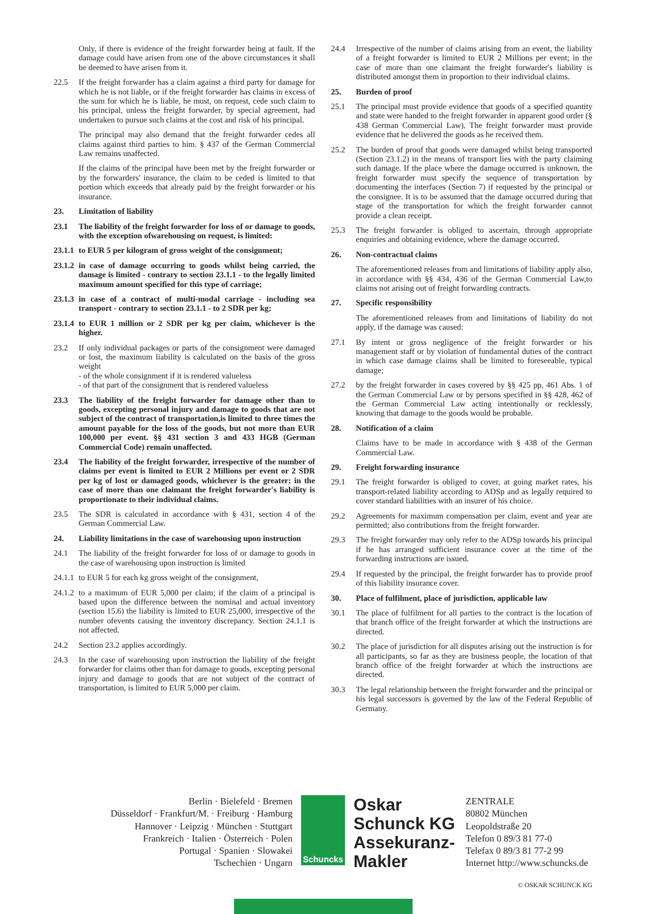Only, if there is evidence of the freight forwarder being at fault. If the damage could have arisen from one of the above circumstances it shall be deemed to have arisen from it.
22.5 If the freight forwarder has a claim against a third party for damage for which he is not liable, or if the freight forwarder has claims in excess of the sum for which he is liable, he must, on request, cede such claim to his principal, unless the freight forwarder, by special agreement, had undertaken to pursue such claims at the cost and risk of his principal.
The principal may also demand that the freight forwarder cedes all claims against third parties to him. § 437 of the German Commercial Law remains unaffected.
If the claims of the principal have been met by the freight forwarder or by the forwarders' insurance, the claim to be ceded is limited to that portion which exceeds that already paid by the freight forwarder or his insurance.
23. Limitation of liability
23.1 The liability of the freight forwarder for loss of or damage to goods, with the exception ofwarehousing on request, is limited:
23.1.1
to EUR 5 per kilogram of gross weight of the consignment;
23.1.2
in case of damage occurring to goods whilst being carried, the damage is limited - contrary to section 23.1.1 - to the legally limited maximum amount specified for this type of carriage;
23.1.3
in case of a contract of multi-modal carriage - including sea transport - contrary to section 23.1.1 - to 2 SDR per kg;
23.1.4
to EUR 1 million or 2 SDR per kg per claim, whichever is the higher.
23.2 If only individual packages or parts of the consignment were damaged or lost, the maximum liability is calculated on the basis of the gross weight
- of the whole consignment if it is rendered valueless
- of that part of the consignment that is rendered valueless
23.3 The liability of the freight forwarder for damage other than to goods, excepting personal injury and damage to goods that are not subject of the contract of transportation,is limited to three times the amount payable for the loss of the goods, but not more than EUR 100,000 per event. §§ 431 section 3 and 433 HGB (German Commercial Code) remain unaffected.
23.4 The liability of the freight forwarder, irrespective of the number of claims per event is limited to EUR 2 Millions per event or 2 SDR per kg of lost or damaged goods, whichever is the greater; in the case of more than one claimant the freight forwarder's liability is proportionate to their individual claims.
23.5 The SDR is calculated in accordance with § 431, section 4 of the German Commercial Law.
24. Liability limitations in the case of warehousing upon instruction
24.1 The liability of the freight forwarder for loss of or damage to goods in the case of warehousing upon instruction is limited
24.1.1
to EUR 5 for each kg gross weight of the consignment,
24.1.2
to a maximum of EUR 5,000 per claim; if the claim of a principal is based upon the difference between the nominal and actual inventory (section 15.6) the liability is limited to EUR 25,000, irrespective of the number ofevents causing the inventory discrepancy. Section 24.1.1 is not affected.
24.2 Section 23.2 applies accordingly.
24.3 In the case of warehousing upon instruction the liability of the freight forwarder for claims other than for damage to goods, excepting personal injury and damage to goods that are not subject of the contract of transportation, is limited to EUR 5,000 per claim.
24.4 Irrespective of the number of claims arising from an event, the liability of a freight forwarder is limited to EUR 2 Millions per event; in the case of more than one claimant the freight forwarder's liability is distributed amongst them in proportion to their individual claims.
25. Burden of proof
25.1 The principal must provide evidence that goods of a specified quantity and state were handed to the freight forwarder in apparent good order (§ 438 German Commercial Law). The freight forwarder must provide evidence that he delivered the goods as he received them.
25.2 The burden of proof that goods were damaged whilst being transported (Section 23.1.2) in the means of transport lies with the party claiming such damage. If the place where the damage occurred is unknown, the freight forwarder must specify the sequence of transportation by documenting the interfaces (Section 7) if requested by the principal or the consignee. It is to be assumed that the damage occurred during that stage of the transportation for which the freight forwarder cannot provide a clean receipt.
25.3 The freight forwarder is obliged to ascertain, through appropriate enquiries and obtaining evidence, where the damage occurred.
26. Non-contractual claims
The aforementioned releases from and limitations of liability apply also, in accordance with §§ 434, 436 of the German Commercial Law,to claims not arising out of freight forwarding contracts.
27. Specific responsibility
The aforementioned releases from and limitations of liability do not apply, if the damage was caused:
27.1 By intent or gross negligence of the freight forwarder or his management staff or by violation of fundamental duties of the contract in which case damage claims shall be limited to foreseeable, typical damage;
27.2 by the freight forwarder in cases covered by §§ 425 pp, 461 Abs. 1 of the German Commercial Law or by persons specified in §§ 428, 462 of the German Commercial Law acting intentionally or recklessly, knowing that damage to the goods would be probable.
28. Notification of a claim
Claims have to be made in accordance with § 438 of the German Commercial Law.
29. Freight forwarding insurance
29.1 The freight forwarder is obliged to cover, at going market rates, his transport-related liability according to ADSp and as legally required to cover standard liabilities with an insurer of his choice.
29.2 Agreements for maximum compensation per claim, event and year are permitted; also contributions from the freight forwarder.
29.3 The freight forwarder may only refer to the ADSp towards his principal if he has arranged sufficient insurance cover at the time of the forwarding instructions are issued.
29.4 If requested by the principal, the freight forwarder has to provide proof of this liability insurance cover.
30. Place of fulfilment, place of jurisdiction, applicable law
30.1 The place of fulfilment for all parties to the contract is the location of that branch office of the freight forwarder at which the instructions are directed.
30.2 The place of jurisdiction for all disputes arising out the instruction is for all participants, so far as they are business people, the location of that branch office of the freight forwarder at which the instructions are directed.
30.3 The legal relationship between the freight forwarder and the principal or his legal successors is governed by the law of the Federal Republic of Germany.
Berlin · Bielefeld · Bremen
Düsseldorf · Frankfurt/M. · Freiburg · Hamburg
Hannover · Leipzig · München · Stuttgart
Frankreich · Italien · Österreich · Polen
Portugal · Spanien · Slowakei
Tschechien · Ungarn
Schuncks
Oskar
Schunck KG
Assekuranz-
Makler
ZENTRALE
80802 München
Leopoldstraße 20
Telefon 0 89/3 81 77-0
Telefax 0 89/3 81 77-2 99
Internet http://www.schuncks.de
© OSKAR SCHUNCK KG